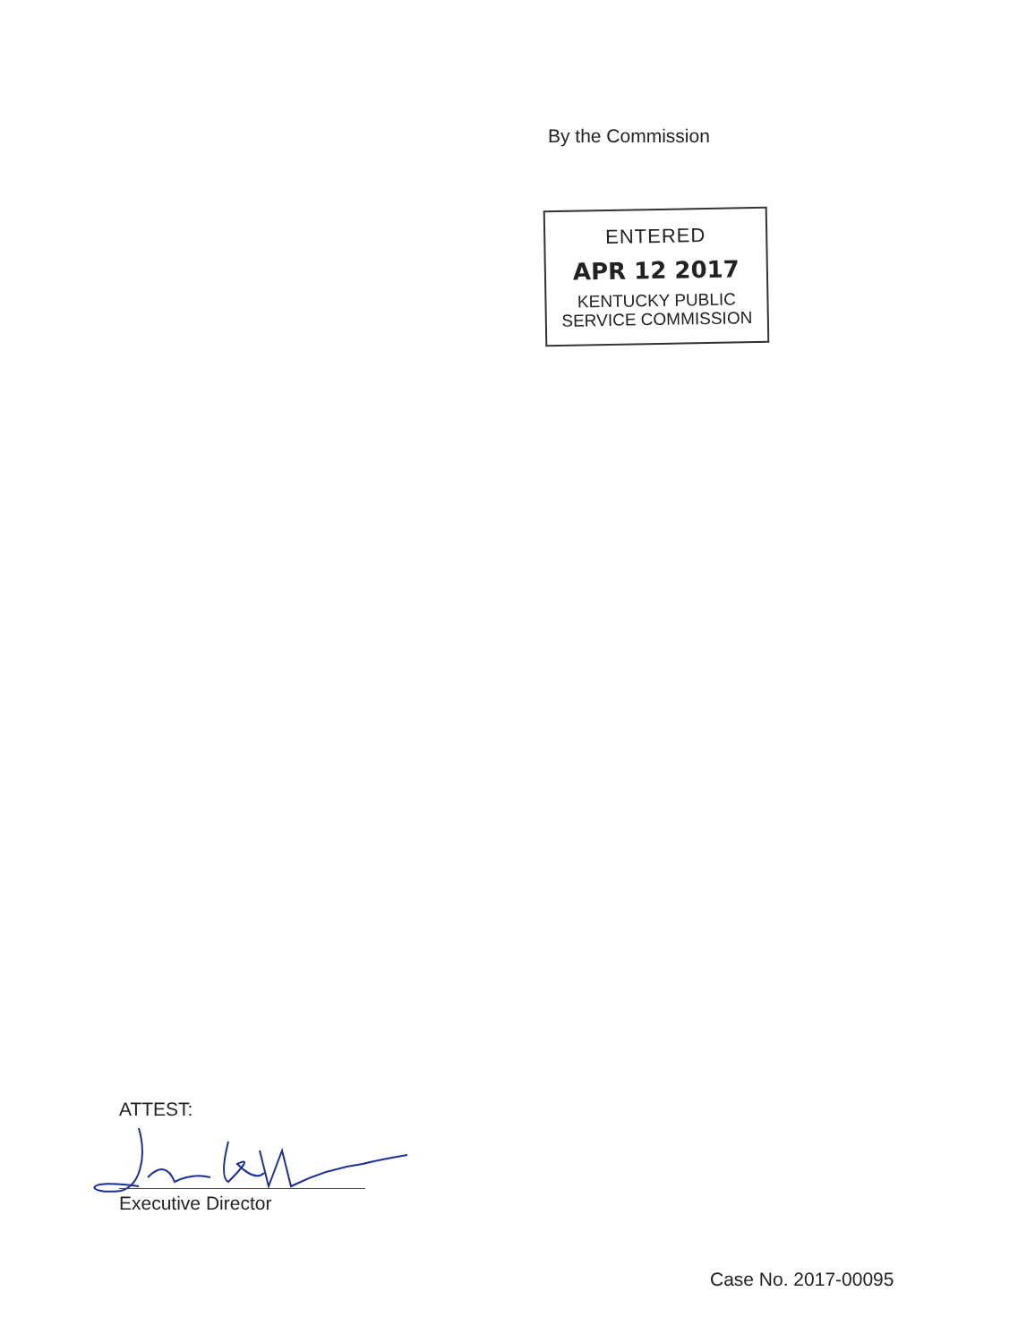By the Commission
ENTERED
APR 12 2017
KENTUCKY PUBLIC
SERVICE COMMISSION
ATTEST:
Executive Director
Case No. 2017-00095